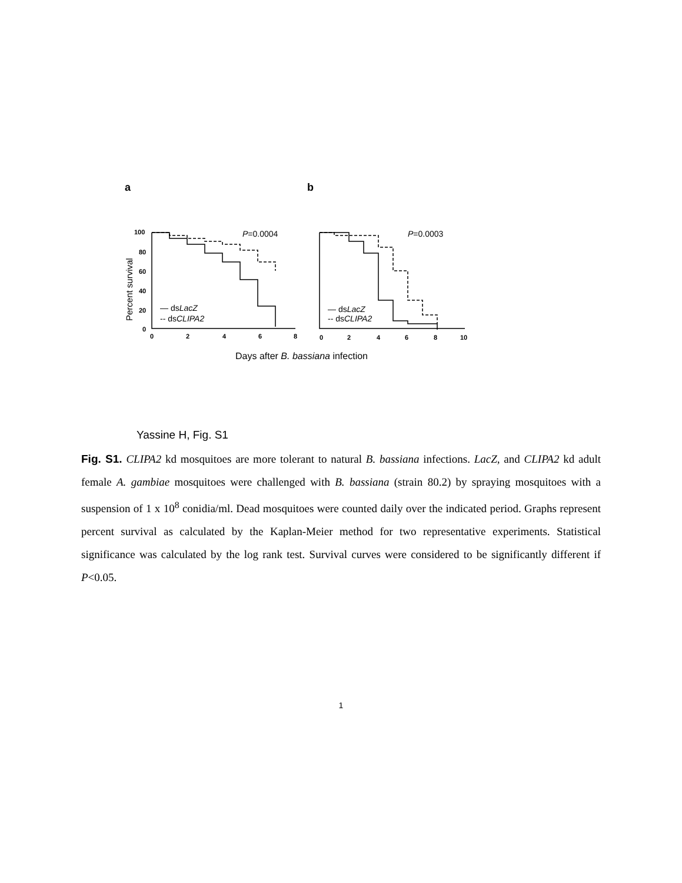a b
100
80
60
40
20
0
0
2
4
6
8
0
2
4
6
8
10
P=0.0004
P=0.0003
— dsLacZ
-- dsCLIPA2
— dsLacZ
-- dsCLIPA2
Days after B. bassiana infection
Percent survival
Yassine H, Fig. S1
Fig. S1. CLIPA2 kd mosquitoes are more tolerant to natural B. bassiana infections. LacZ, and CLIPA2 kd adult female A. gambiae mosquitoes were challenged with B. bassiana (strain 80.2) by spraying mosquitoes with a suspension of 1 x 10<sup>8</sup> conidia/ml. Dead mosquitoes were counted daily over the indicated period. Graphs represent percent survival as calculated by the Kaplan-Meier method for two representative experiments. Statistical significance was calculated by the log rank test. Survival curves were considered to be significantly different if P<0.05.
1